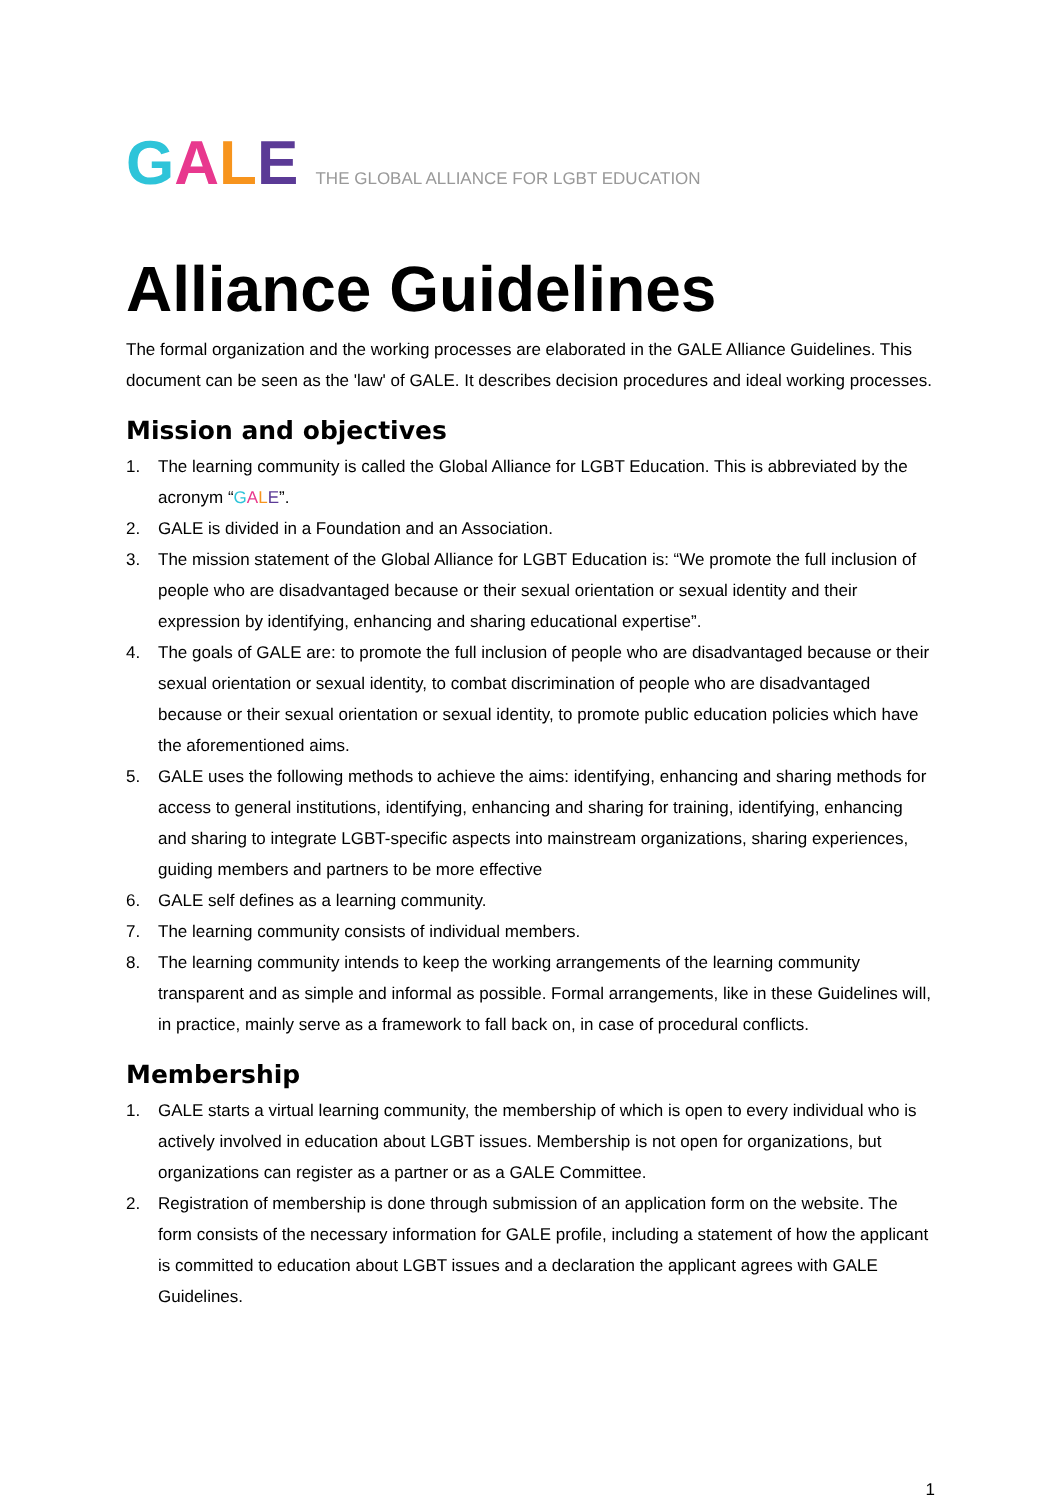GALE THE GLOBAL ALLIANCE FOR LGBT EDUCATION
Alliance Guidelines
The formal organization and the working processes are elaborated in the GALE Alliance Guidelines. This document can be seen as the 'law' of GALE. It describes decision procedures and ideal working processes.
Mission and objectives
1. The learning community is called the Global Alliance for LGBT Education. This is abbreviated by the acronym “GALE”.
2. GALE is divided in a Foundation and an Association.
3. The mission statement of the Global Alliance for LGBT Education is: “We promote the full inclusion of people who are disadvantaged because or their sexual orientation or sexual identity and their expression by identifying, enhancing and sharing educational expertise”.
4. The goals of GALE are: to promote the full inclusion of people who are disadvantaged because or their sexual orientation or sexual identity, to combat discrimination of people who are disadvantaged because or their sexual orientation or sexual identity, to promote public education policies which have the aforementioned aims.
5. GALE uses the following methods to achieve the aims: identifying, enhancing and sharing methods for access to general institutions, identifying, enhancing and sharing for training, identifying, enhancing and sharing to integrate LGBT-specific aspects into mainstream organizations, sharing experiences, guiding members and partners to be more effective
6. GALE self defines as a learning community.
7. The learning community consists of individual members.
8. The learning community intends to keep the working arrangements of the learning community transparent and as simple and informal as possible. Formal arrangements, like in these Guidelines will, in practice, mainly serve as a framework to fall back on, in case of procedural conflicts.
Membership
1. GALE starts a virtual learning community, the membership of which is open to every individual who is actively involved in education about LGBT issues. Membership is not open for organizations, but organizations can register as a partner or as a GALE Committee.
2. Registration of membership is done through submission of an application form on the website. The form consists of the necessary information for GALE profile, including a statement of how the applicant is committed to education about LGBT issues and a declaration the applicant agrees with GALE Guidelines.
1